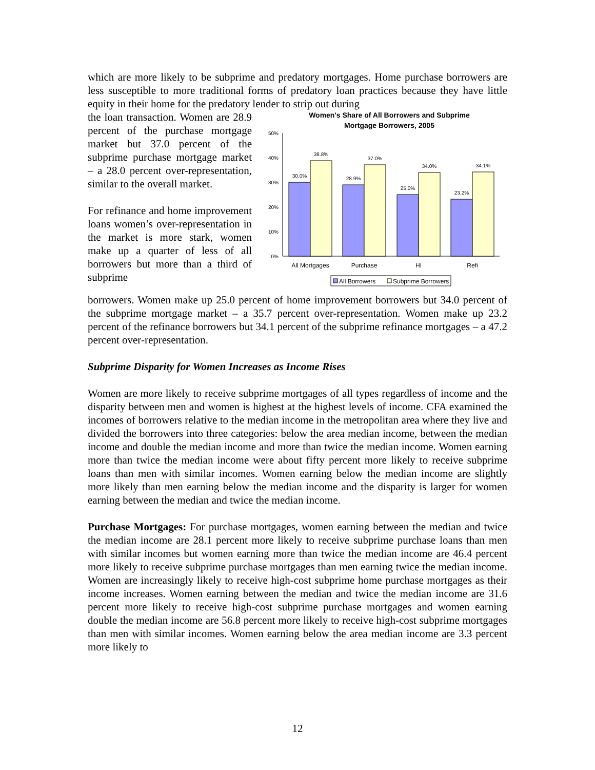which are more likely to be subprime and predatory mortgages. Home purchase borrowers are less susceptible to more traditional forms of predatory loan practices because they have little equity in their home for the predatory lender to strip out during
the loan transaction. Women are 28.9 percent of the purchase mortgage market but 37.0 percent of the subprime purchase mortgage market – a 28.0 percent over-representation, similar to the overall market.
For refinance and home improvement loans women’s over-representation in the market is more stark, women make up a quarter of less of all borrowers but more than a third of subprime
Women's Share of All Borrowers and Subprime
Mortgage Borrowers, 2005
50%
40%
30%
20%
10%
0%
30.0%
38.8%
28.9%
37.0%
25.0%
34.0%
23.2%
34.1%
All Mortgages
Purchase
HI
Refi
All Borrowers
Subprime Borrowers
borrowers. Women make up 25.0 percent of home improvement borrowers but 34.0 percent of the subprime mortgage market – a 35.7 percent over-representation. Women make up 23.2 percent of the refinance borrowers but 34.1 percent of the subprime refinance mortgages – a 47.2 percent over-representation.
Subprime Disparity for Women Increases as Income Rises
Women are more likely to receive subprime mortgages of all types regardless of income and the disparity between men and women is highest at the highest levels of income. CFA examined the incomes of borrowers relative to the median income in the metropolitan area where they live and divided the borrowers into three categories: below the area median income, between the median income and double the median income and more than twice the median income. Women earning more than twice the median income were about fifty percent more likely to receive subprime loans than men with similar incomes. Women earning below the median income are slightly more likely than men earning below the median income and the disparity is larger for women earning between the median and twice the median income.
Purchase Mortgages: For purchase mortgages, women earning between the median and twice the median income are 28.1 percent more likely to receive subprime purchase loans than men with similar incomes but women earning more than twice the median income are 46.4 percent more likely to receive subprime purchase mortgages than men earning twice the median income. Women are increasingly likely to receive high-cost subprime home purchase mortgages as their income increases. Women earning between the median and twice the median income are 31.6 percent more likely to receive high-cost subprime purchase mortgages and women earning double the median income are 56.8 percent more likely to receive high-cost subprime mortgages than men with similar incomes. Women earning below the area median income are 3.3 percent more likely to
12